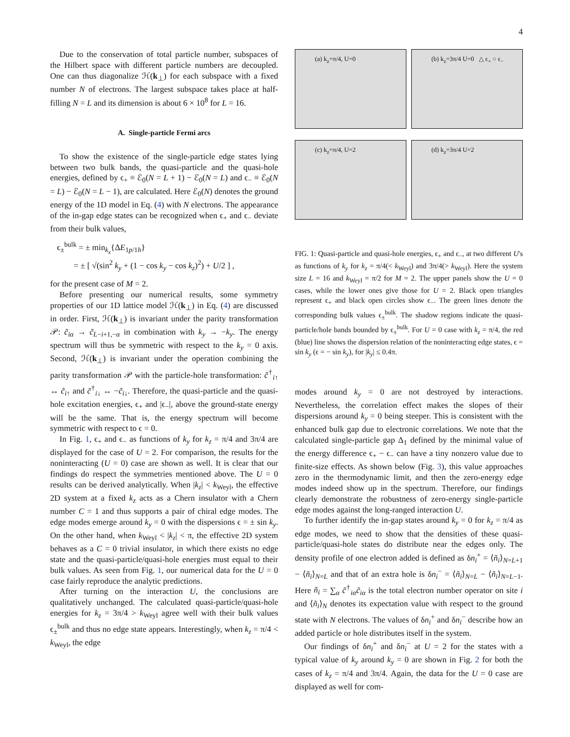4
Due to the conservation of total particle number, subspaces of the Hilbert space with different particle numbers are decoupled. One can thus diagonalize ℋ(k<sub>⊥</sub>) for each subspace with a fixed number N of electrons. The largest subspace takes place at half-filling N = L and its dimension is about 6 × 10<sup>8</sup> for L = 16.
A. Single-particle Fermi arcs
To show the existence of the single-particle edge states lying between two bulk bands, the quasi-particle and the quasi-hole energies, defined by ϵ<sub>+</sub> ≡ ℰ<sub>0</sub>(N = L + 1) − ℰ<sub>0</sub>(N = L) and ϵ<sub>−</sub> ≡ ℰ<sub>0</sub>(N = L) − ℰ<sub>0</sub>(N = L − 1), are calculated. Here ℰ<sub>0</sub>(N) denotes the ground energy of the 1D model in Eq. (4) with N electrons. The appearance of the in-gap edge states can be recognized when ϵ<sub>+</sub> and ϵ<sub>−</sub> deviate from their bulk values,
ϵ<sub>±</sub><sup>bulk</sup> = ± min<sub>k<sub>x</sub></sub>{ΔE<sub>1p/1h</sub>}
= ± [ √(sin<sup>2</sup> k<sub>y</sub> + (1 − cos k<sub>y</sub> − cos k<sub>z</sub>)<sup>2</sup>) + U/2 ] ,
for the present case of M = 2.
Before presenting our numerical results, some symmetry properties of our 1D lattice model ℋ(k<sub>⊥</sub>) in Eq. (4) are discussed in order. First, ℋ(k<sub>⊥</sub>) is invariant under the parity transformation 𝒫: c̃<sub>iα</sub> → c̃<sub>L−i+1,−α</sub> in combination with k<sub>y</sub> → −k<sub>y</sub>. The energy spectrum will thus be symmetric with respect to the k<sub>y</sub> = 0 axis. Second, ℋ(k<sub>⊥</sub>) is invariant under the operation combining the parity transformation 𝒫 with the particle-hole transformation: c̃<sup>†</sup><sub>i↑</sub> ↔ c̃<sub>i↑</sub> and c̃<sup>†</sup><sub>i↓</sub> ↔ −c̃<sub>i↓</sub>. Therefore, the quasi-particle and the quasi-hole excitation energies, ϵ<sub>+</sub> and |ϵ<sub>−</sub>|, above the ground-state energy will be the same. That is, the energy spectrum will become symmetric with respect to ϵ = 0.
In Fig. 1, ϵ<sub>+</sub> and ϵ<sub>−</sub> as functions of k<sub>y</sub> for k<sub>z</sub> = π/4 and 3π/4 are displayed for the case of U = 2. For comparison, the results for the noninteracting (U = 0) case are shown as well. It is clear that our findings do respect the symmetries mentioned above. The U = 0 results can be derived analytically. When |k<sub>z</sub>| < k<sub>Weyl</sub>, the effective 2D system at a fixed k<sub>z</sub> acts as a Chern insulator with a Chern number C = 1 and thus supports a pair of chiral edge modes. The edge modes emerge around k<sub>y</sub> = 0 with the dispersions ϵ = ± sin k<sub>y</sub>. On the other hand, when k<sub>Weyl</sub> < |k<sub>z</sub>| < π, the effective 2D system behaves as a C = 0 trivial insulator, in which there exists no edge state and the quasi-particle/quasi-hole energies must equal to their bulk values. As seen from Fig. 1, our numerical data for the U = 0 case fairly reproduce the analytic predictions.
After turning on the interaction U, the conclusions are qualitatively unchanged. The calculated quasi-particle/quasi-hole energies for k<sub>z</sub> = 3π/4 > k<sub>Weyl</sub> agree well with their bulk values ϵ<sub>±</sub><sup>bulk</sup> and thus no edge state appears. Interestingly, when k<sub>z</sub> = π/4 < k<sub>Weyl</sub>, the edge
(a) k<sub>z</sub>=π/4, U=0
(b) k<sub>z</sub>=3π/4 U=0 △ ϵ<sub>+</sub> ○ ϵ<sub>−</sub>
(c) k<sub>z</sub>=π/4, U=2
(d) k<sub>z</sub>=3π/4 U=2
FIG. 1: Quasi-particle and quasi-hole energies, ϵ<sub>+</sub> and ϵ<sub>−</sub>, at two different U's as functions of k<sub>y</sub> for k<sub>z</sub> = π/4(< k<sub>Weyl</sub>) and 3π/4(> k<sub>Weyl</sub>). Here the system size L = 16 and k<sub>Weyl</sub> = π/2 for M = 2. The upper panels show the U = 0 cases, while the lower ones give those for U = 2. Black open triangles represent ϵ<sub>+</sub> and black open circles show ϵ<sub>−</sub>. The green lines denote the corresponding bulk values ϵ<sub>±</sub><sup>bulk</sup>. The shadow regions indicate the quasi-particle/hole bands bounded by ϵ<sub>±</sub><sup>bulk</sup>. For U = 0 case with k<sub>z</sub> = π/4, the red (blue) line shows the dispersion relation of the noninteracting edge states, ϵ = sin k<sub>y</sub> (ϵ = − sin k<sub>y</sub>), for |k<sub>y</sub>| ≤ 0.4π.
modes around k<sub>y</sub> = 0 are not destroyed by interactions. Nevertheless, the correlation effect makes the slopes of their dispersions around k<sub>y</sub> = 0 being steeper. This is consistent with the enhanced bulk gap due to electronic correlations. We note that the calculated single-particle gap Δ<sub>1</sub> defined by the minimal value of the energy difference ϵ<sub>+</sub> − ϵ<sub>−</sub> can have a tiny nonzero value due to finite-size effects. As shown below (Fig. 3), this value approaches zero in the thermodynamic limit, and then the zero-energy edge modes indeed show up in the spectrum. Therefore, our findings clearly demonstrate the robustness of zero-energy single-particle edge modes against the long-ranged interaction U.
To further identify the in-gap states around k<sub>y</sub> = 0 for k<sub>z</sub> = π/4 as edge modes, we need to show that the densities of these quasi-particle/quasi-hole states do distribute near the edges only. The density profile of one electron added is defined as δn<sub>i</sub><sup>+</sup> = ⟨ñ<sub>i</sub>⟩<sub>N=L+1</sub> − ⟨ñ<sub>i</sub>⟩<sub>N=L</sub> and that of an extra hole is δn<sub>i</sub><sup>−</sup> = ⟨ñ<sub>i</sub>⟩<sub>N=L</sub> − ⟨ñ<sub>i</sub>⟩<sub>N=L−1</sub>. Here ñ<sub>i</sub> = ∑<sub>α</sub> c̃<sup>†</sup><sub>iα</sub>c̃<sub>iα</sub> is the total electron number operator on site i and ⟨ñ<sub>i</sub>⟩<sub>N</sub> denotes its expectation value with respect to the ground state with N electrons. The values of δn<sub>i</sub><sup>+</sup> and δn<sub>i</sub><sup>−</sup> describe how an added particle or hole distributes itself in the system.
Our findings of δn<sub>i</sub><sup>+</sup> and δn<sub>i</sub><sup>−</sup> at U = 2 for the states with a typical value of k<sub>y</sub> around k<sub>y</sub> = 0 are shown in Fig. 2 for both the cases of k<sub>z</sub> = π/4 and 3π/4. Again, the data for the U = 0 case are displayed as well for com-